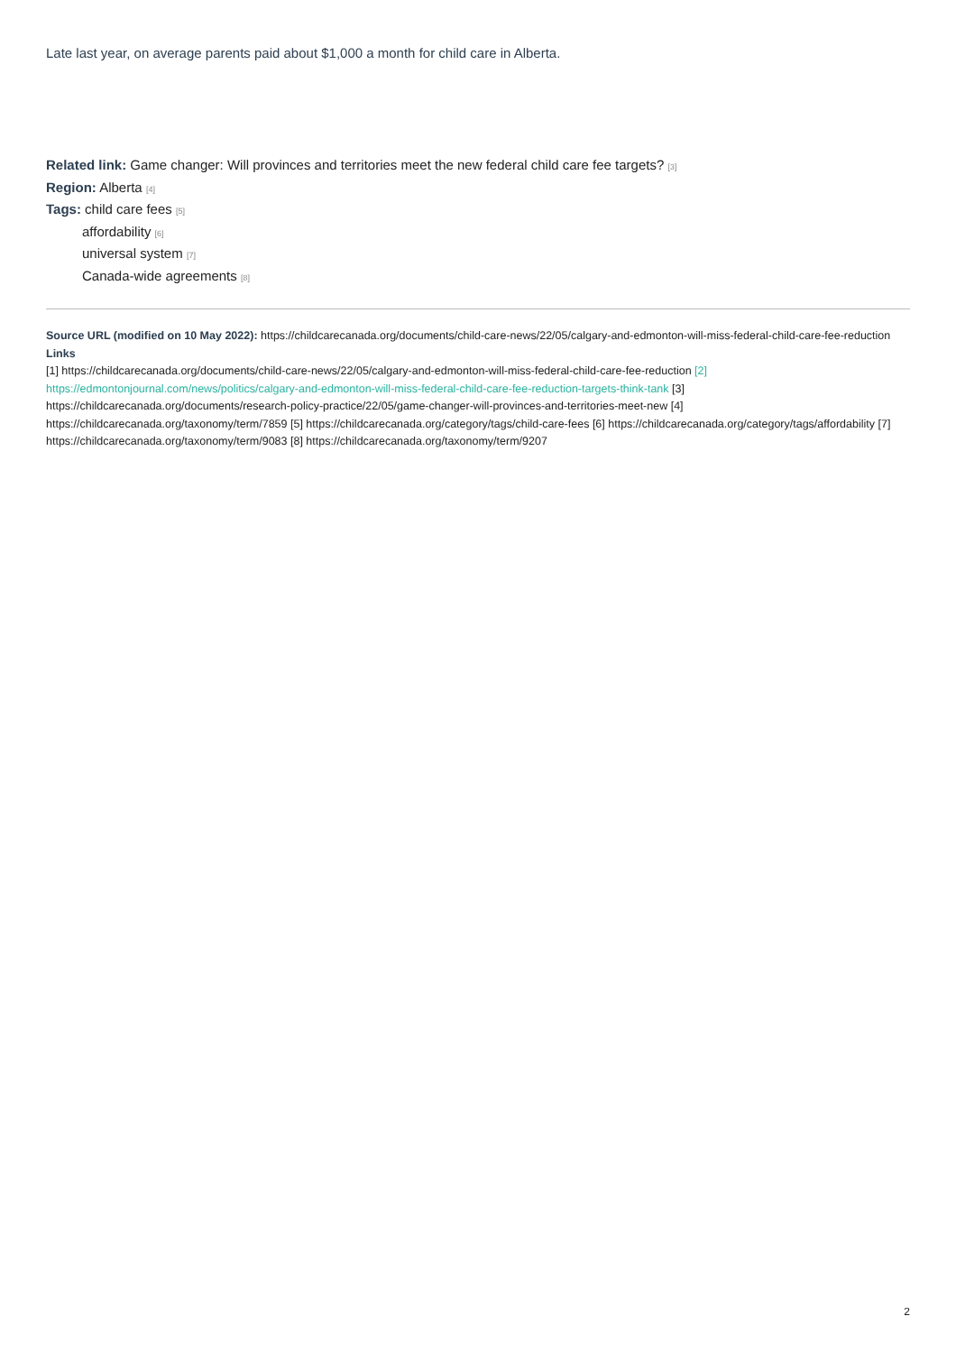Late last year, on average parents paid about $1,000 a month for child care in Alberta.
Related link: Game changer: Will provinces and territories meet the new federal child care fee targets? [3]
Region: Alberta [4]
Tags: child care fees [5]
affordability [6]
universal system [7]
Canada-wide agreements [8]
Source URL (modified on 10 May 2022): https://childcarecanada.org/documents/child-care-news/22/05/calgary-and-edmonton-will-miss-federal-child-care-fee-reduction
Links
[1] https://childcarecanada.org/documents/child-care-news/22/05/calgary-and-edmonton-will-miss-federal-child-care-fee-reduction [2]
https://edmontonjournal.com/news/politics/calgary-and-edmonton-will-miss-federal-child-care-fee-reduction-targets-think-tank [3] https://childcarecanada.org/documents/research-policy-practice/22/05/game-changer-will-provinces-and-territories-meet-new [4] https://childcarecanada.org/taxonomy/term/7859 [5] https://childcarecanada.org/category/tags/child-care-fees [6] https://childcarecanada.org/category/tags/affordability [7] https://childcarecanada.org/taxonomy/term/9083 [8] https://childcarecanada.org/taxonomy/term/9207
2